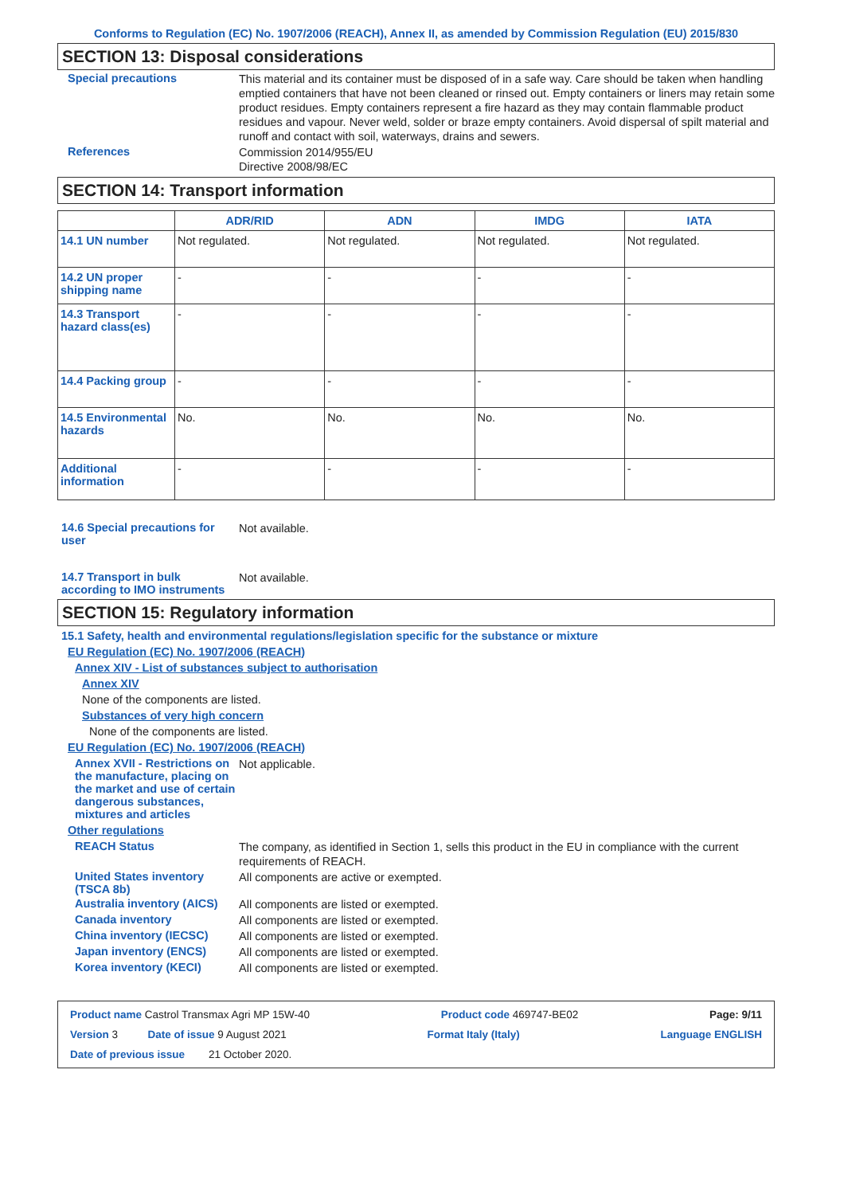Conforms to Regulation (EC) No. 1907/2006 (REACH), Annex II, as amended by Commission Regulation (EU) 2015/830
SECTION 13: Disposal considerations
Special precautions
This material and its container must be disposed of in a safe way. Care should be taken when handling emptied containers that have not been cleaned or rinsed out. Empty containers or liners may retain some product residues. Empty containers represent a fire hazard as they may contain flammable product residues and vapour. Never weld, solder or braze empty containers. Avoid dispersal of spilt material and runoff and contact with soil, waterways, drains and sewers.
References
Commission 2014/955/EU
Directive 2008/98/EC
SECTION 14: Transport information
| | ADR/RID | ADN | IMDG | IATA |
| --- | --- | --- | --- | --- |
| 14.1 UN number | Not regulated. | Not regulated. | Not regulated. | Not regulated. |
| 14.2 UN proper shipping name | - | - | - | - |
| 14.3 Transport hazard class(es) | - | - | - | - |
| 14.4 Packing group | - | - | - | - |
| 14.5 Environmental hazards | No. | No. | No. | No. |
| Additional information | - | - | - | - |
14.6 Special precautions for user
Not available.
14.7 Transport in bulk according to IMO instruments
Not available.
SECTION 15: Regulatory information
15.1 Safety, health and environmental regulations/legislation specific for the substance or mixture
EU Regulation (EC) No. 1907/2006 (REACH)
Annex XIV - List of substances subject to authorisation
Annex XIV
None of the components are listed.
Substances of very high concern
None of the components are listed.
EU Regulation (EC) No. 1907/2006 (REACH)
Annex XVII - Restrictions on the manufacture, placing on the market and use of certain dangerous substances, mixtures and articles
Not applicable.
Other regulations
REACH Status
The company, as identified in Section 1, sells this product in the EU in compliance with the current requirements of REACH.
United States inventory (TSCA 8b)
All components are active or exempted.
Australia inventory (AICS)
All components are listed or exempted.
Canada inventory
All components are listed or exempted.
China inventory (IECSC)
All components are listed or exempted.
Japan inventory (ENCS)
All components are listed or exempted.
Korea inventory (KECI)
All components are listed or exempted.
Product name Castrol Transmax Agri MP 15W-40 Product code 469747-BE02 Page: 9/11
Version 3 Date of issue 9 August 2021 Format Italy (Italy) Language ENGLISH
Date of previous issue 21 October 2020.